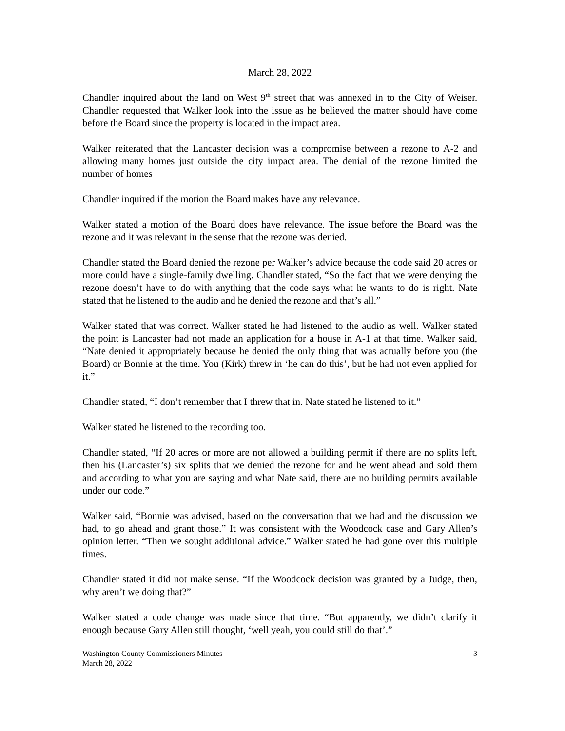March 28, 2022
Chandler inquired about the land on West 9<sup>th</sup> street that was annexed in to the City of Weiser. Chandler requested that Walker look into the issue as he believed the matter should have come before the Board since the property is located in the impact area.
Walker reiterated that the Lancaster decision was a compromise between a rezone to A-2 and allowing many homes just outside the city impact area. The denial of the rezone limited the number of homes
Chandler inquired if the motion the Board makes have any relevance.
Walker stated a motion of the Board does have relevance. The issue before the Board was the rezone and it was relevant in the sense that the rezone was denied.
Chandler stated the Board denied the rezone per Walker’s advice because the code said 20 acres or more could have a single-family dwelling. Chandler stated, “So the fact that we were denying the rezone doesn’t have to do with anything that the code says what he wants to do is right. Nate stated that he listened to the audio and he denied the rezone and that’s all.”
Walker stated that was correct. Walker stated he had listened to the audio as well. Walker stated the point is Lancaster had not made an application for a house in A-1 at that time. Walker said, “Nate denied it appropriately because he denied the only thing that was actually before you (the Board) or Bonnie at the time. You (Kirk) threw in ‘he can do this’, but he had not even applied for it.”
Chandler stated, “I don’t remember that I threw that in. Nate stated he listened to it.”
Walker stated he listened to the recording too.
Chandler stated, “If 20 acres or more are not allowed a building permit if there are no splits left, then his (Lancaster’s) six splits that we denied the rezone for and he went ahead and sold them and according to what you are saying and what Nate said, there are no building permits available under our code.”
Walker said, “Bonnie was advised, based on the conversation that we had and the discussion we had, to go ahead and grant those.” It was consistent with the Woodcock case and Gary Allen’s opinion letter. “Then we sought additional advice.” Walker stated he had gone over this multiple times.
Chandler stated it did not make sense. “If the Woodcock decision was granted by a Judge, then, why aren’t we doing that?”
Walker stated a code change was made since that time. “But apparently, we didn’t clarify it enough because Gary Allen still thought, ‘well yeah, you could still do that’.”
Washington County Commissioners Minutes
March 28, 2022
3